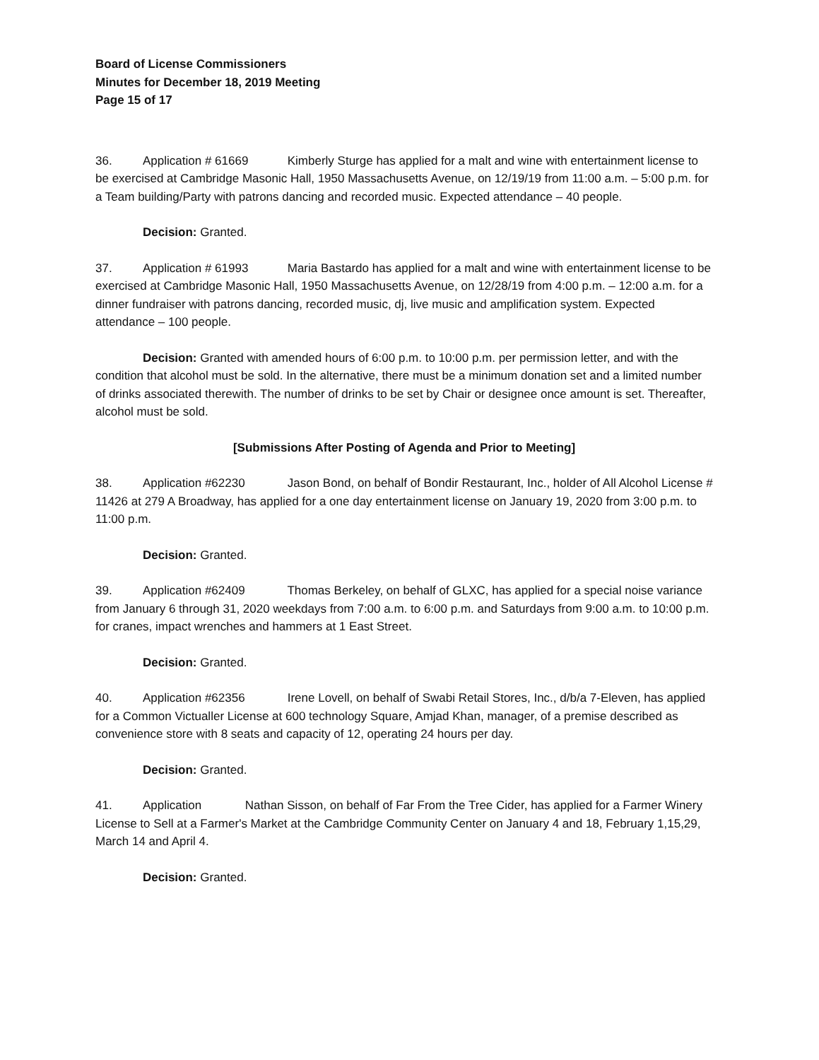Board of License Commissioners
Minutes for December 18, 2019 Meeting
Page 15 of 17
36. Application # 61669 Kimberly Sturge has applied for a malt and wine with entertainment license to be exercised at Cambridge Masonic Hall, 1950 Massachusetts Avenue, on 12/19/19 from 11:00 a.m. – 5:00 p.m. for a Team building/Party with patrons dancing and recorded music. Expected attendance – 40 people.
Decision: Granted.
37. Application # 61993 Maria Bastardo has applied for a malt and wine with entertainment license to be exercised at Cambridge Masonic Hall, 1950 Massachusetts Avenue, on 12/28/19 from 4:00 p.m. – 12:00 a.m. for a dinner fundraiser with patrons dancing, recorded music, dj, live music and amplification system. Expected attendance – 100 people.
Decision: Granted with amended hours of 6:00 p.m. to 10:00 p.m. per permission letter, and with the condition that alcohol must be sold. In the alternative, there must be a minimum donation set and a limited number of drinks associated therewith. The number of drinks to be set by Chair or designee once amount is set. Thereafter, alcohol must be sold.
[Submissions After Posting of Agenda and Prior to Meeting]
38. Application #62230 Jason Bond, on behalf of Bondir Restaurant, Inc., holder of All Alcohol License # 11426 at 279 A Broadway, has applied for a one day entertainment license on January 19, 2020 from 3:00 p.m. to 11:00 p.m.
Decision: Granted.
39. Application #62409 Thomas Berkeley, on behalf of GLXC, has applied for a special noise variance from January 6 through 31, 2020 weekdays from 7:00 a.m. to 6:00 p.m. and Saturdays from 9:00 a.m. to 10:00 p.m. for cranes, impact wrenches and hammers at 1 East Street.
Decision: Granted.
40. Application #62356 Irene Lovell, on behalf of Swabi Retail Stores, Inc., d/b/a 7-Eleven, has applied for a Common Victualler License at 600 technology Square, Amjad Khan, manager, of a premise described as convenience store with 8 seats and capacity of 12, operating 24 hours per day.
Decision: Granted.
41. Application Nathan Sisson, on behalf of Far From the Tree Cider, has applied for a Farmer Winery License to Sell at a Farmer's Market at the Cambridge Community Center on January 4 and 18, February 1,15,29, March 14 and April 4.
Decision: Granted.